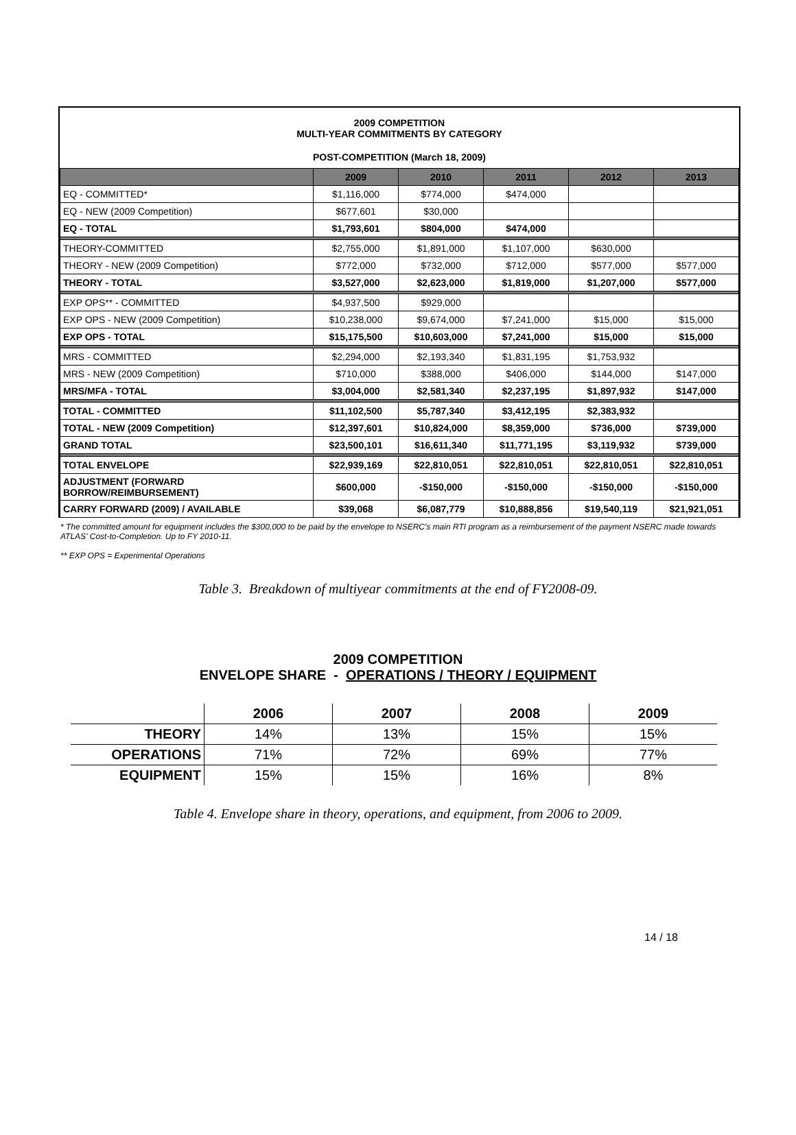2009 COMPETITION
MULTI-YEAR COMMITMENTS BY CATEGORY
POST-COMPETITION (March 18, 2009)
| | 2009 | 2010 | 2011 | 2012 | 2013 |
| --- | --- | --- | --- | --- | --- |
| EQ - COMMITTED* | $1,116,000 | $774,000 | $474,000 | | |
| EQ - NEW (2009 Competition) | $677,601 | $30,000 | | | |
| EQ - TOTAL | $1,793,601 | $804,000 | $474,000 | | |
| THEORY-COMMITTED | $2,755,000 | $1,891,000 | $1,107,000 | $630,000 | |
| THEORY - NEW (2009 Competition) | $772,000 | $732,000 | $712,000 | $577,000 | $577,000 |
| THEORY - TOTAL | $3,527,000 | $2,623,000 | $1,819,000 | $1,207,000 | $577,000 |
| EXP OPS** - COMMITTED | $4,937,500 | $929,000 | | | |
| EXP OPS - NEW (2009 Competition) | $10,238,000 | $9,674,000 | $7,241,000 | $15,000 | $15,000 |
| EXP OPS - TOTAL | $15,175,500 | $10,603,000 | $7,241,000 | $15,000 | $15,000 |
| MRS - COMMITTED | $2,294,000 | $2,193,340 | $1,831,195 | $1,753,932 | |
| MRS - NEW (2009 Competition) | $710,000 | $388,000 | $406,000 | $144,000 | $147,000 |
| MRS/MFA - TOTAL | $3,004,000 | $2,581,340 | $2,237,195 | $1,897,932 | $147,000 |
| TOTAL - COMMITTED | $11,102,500 | $5,787,340 | $3,412,195 | $2,383,932 | |
| TOTAL - NEW (2009 Competition) | $12,397,601 | $10,824,000 | $8,359,000 | $736,000 | $739,000 |
| GRAND TOTAL | $23,500,101 | $16,611,340 | $11,771,195 | $3,119,932 | $739,000 |
| TOTAL ENVELOPE | $22,939,169 | $22,810,051 | $22,810,051 | $22,810,051 | $22,810,051 |
| ADJUSTMENT (FORWARD BORROW/REIMBURSEMENT) | $600,000 | -$150,000 | -$150,000 | -$150,000 | -$150,000 |
| CARRY FORWARD (2009) / AVAILABLE | $39,068 | $6,087,779 | $10,888,856 | $19,540,119 | $21,921,051 |
* The committed amount for equipment includes the $300,000 to be paid by the envelope to NSERC's main RTI program as a reimbursement of the payment NSERC made towards ATLAS' Cost-to-Completion. Up to FY 2010-11.
** EXP OPS = Experimental Operations
Table 3. Breakdown of multiyear commitments at the end of FY2008-09.
2009 COMPETITION
ENVELOPE SHARE - OPERATIONS / THEORY / EQUIPMENT
| | 2006 | 2007 | 2008 | 2009 |
| --- | --- | --- | --- | --- |
| THEORY | 14% | 13% | 15% | 15% |
| OPERATIONS | 71% | 72% | 69% | 77% |
| EQUIPMENT | 15% | 15% | 16% | 8% |
Table 4. Envelope share in theory, operations, and equipment, from 2006 to 2009.
14 / 18